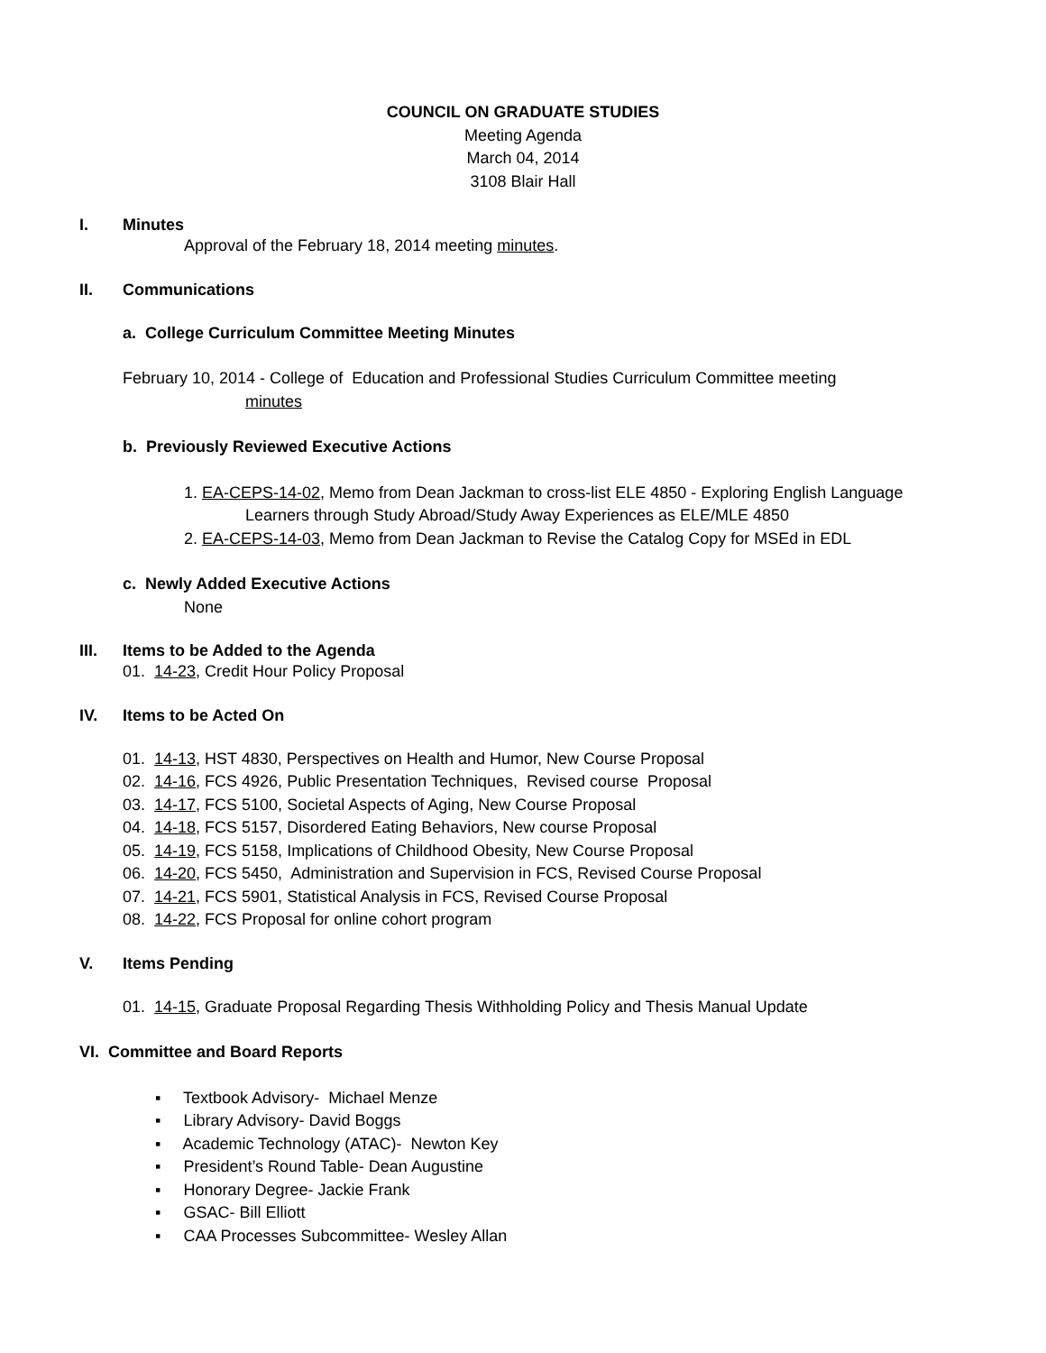COUNCIL ON GRADUATE STUDIES
Meeting Agenda
March 04, 2014
3108 Blair Hall
I. Minutes
Approval of the February 18, 2014 meeting minutes.
II. Communications
a. College Curriculum Committee Meeting Minutes
February 10, 2014 - College of Education and Professional Studies Curriculum Committee meeting
minutes
b. Previously Reviewed Executive Actions
1. EA-CEPS-14-02, Memo from Dean Jackman to cross-list ELE 4850 - Exploring English Language
Learners through Study Abroad/Study Away Experiences as ELE/MLE 4850
2. EA-CEPS-14-03, Memo from Dean Jackman to Revise the Catalog Copy for MSEd in EDL
c. Newly Added Executive Actions
None
III. Items to be Added to the Agenda
01. 14-23, Credit Hour Policy Proposal
IV. Items to be Acted On
01. 14-13, HST 4830, Perspectives on Health and Humor, New Course Proposal
02. 14-16, FCS 4926, Public Presentation Techniques, Revised course Proposal
03. 14-17, FCS 5100, Societal Aspects of Aging, New Course Proposal
04. 14-18, FCS 5157, Disordered Eating Behaviors, New course Proposal
05. 14-19, FCS 5158, Implications of Childhood Obesity, New Course Proposal
06. 14-20, FCS 5450, Administration and Supervision in FCS, Revised Course Proposal
07. 14-21, FCS 5901, Statistical Analysis in FCS, Revised Course Proposal
08. 14-22, FCS Proposal for online cohort program
V. Items Pending
01. 14-15, Graduate Proposal Regarding Thesis Withholding Policy and Thesis Manual Update
VI. Committee and Board Reports
▪ Textbook Advisory- Michael Menze
▪ Library Advisory- David Boggs
▪ Academic Technology (ATAC)- Newton Key
▪ President’s Round Table- Dean Augustine
▪ Honorary Degree- Jackie Frank
▪ GSAC- Bill Elliott
▪ CAA Processes Subcommittee- Wesley Allan